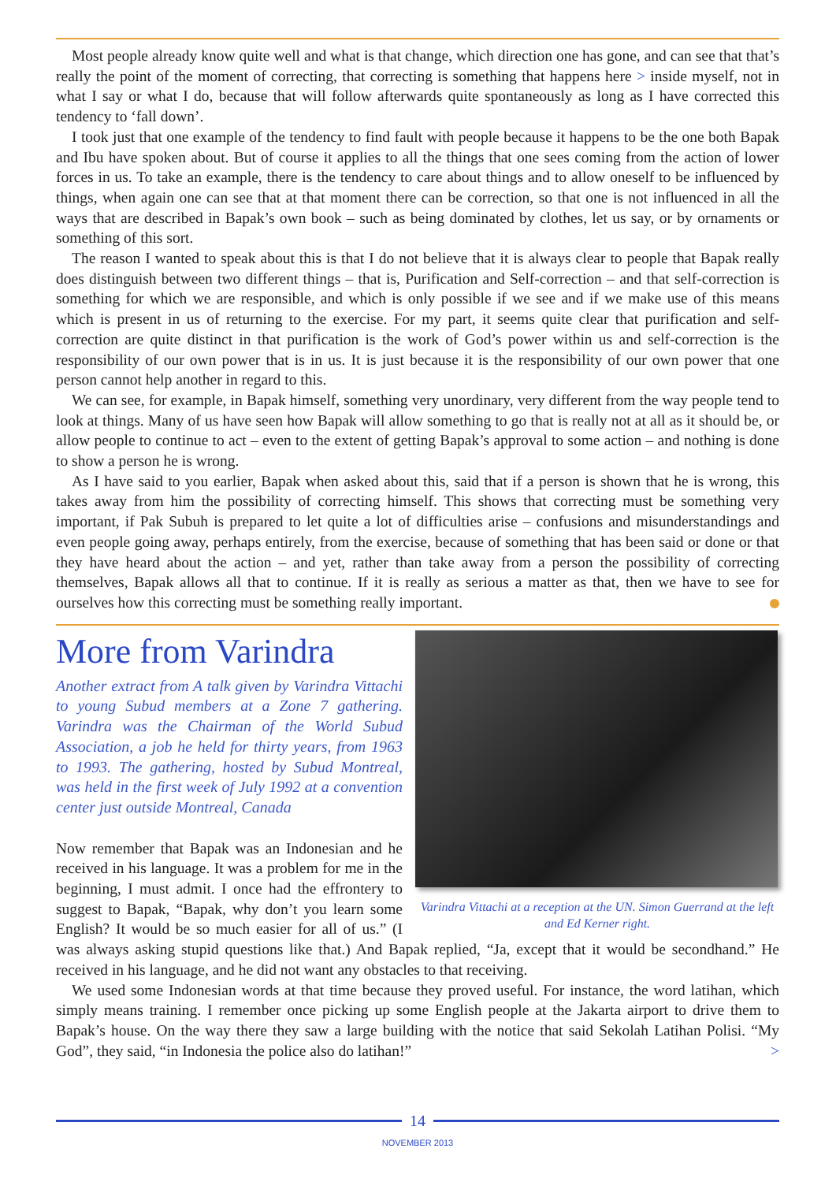Most people already know quite well and what is that change, which direction one has gone, and can see that that’s really the point of the moment of correcting, that correcting is something that happens here > inside myself, not in what I say or what I do, because that will follow afterwards quite spontaneously as long as I have corrected this tendency to ‘fall down’.
I took just that one example of the tendency to find fault with people because it happens to be the one both Bapak and Ibu have spoken about. But of course it applies to all the things that one sees coming from the action of lower forces in us. To take an example, there is the tendency to care about things and to allow oneself to be influenced by things, when again one can see that at that moment there can be correction, so that one is not influenced in all the ways that are described in Bapak’s own book – such as being dominated by clothes, let us say, or by ornaments or something of this sort.
The reason I wanted to speak about this is that I do not believe that it is always clear to people that Bapak really does distinguish between two different things – that is, Purification and Self-correction – and that self-correction is something for which we are responsible, and which is only possible if we see and if we make use of this means which is present in us of returning to the exercise. For my part, it seems quite clear that purification and self-correction are quite distinct in that purification is the work of God’s power within us and self-correction is the responsibility of our own power that is in us. It is just because it is the responsibility of our own power that one person cannot help another in regard to this.
We can see, for example, in Bapak himself, something very unordinary, very different from the way people tend to look at things. Many of us have seen how Bapak will allow something to go that is really not at all as it should be, or allow people to continue to act – even to the extent of getting Bapak’s approval to some action – and nothing is done to show a person he is wrong.
As I have said to you earlier, Bapak when asked about this, said that if a person is shown that he is wrong, this takes away from him the possibility of correcting himself. This shows that correcting must be something very important, if Pak Subuh is prepared to let quite a lot of difficulties arise – confusions and misunderstandings and even people going away, perhaps entirely, from the exercise, because of something that has been said or done or that they have heard about the action – and yet, rather than take away from a person the possibility of correcting themselves, Bapak allows all that to continue. If it is really as serious a matter as that, then we have to see for ourselves how this correcting must be something really important.
Varindra Vittachi at a reception at the UN. Simon Guerrand at the left and Ed Kerner right.
More from Varindra
Another extract from A talk given by Varindra Vittachi to young Subud members at a Zone 7 gathering. Varindra was the Chairman of the World Subud Association, a job he held for thirty years, from 1963 to 1993. The gathering, hosted by Subud Montreal, was held in the first week of July 1992 at a convention center just outside Montreal, Canada
Now remember that Bapak was an Indonesian and he received in his language. It was a problem for me in the beginning, I must admit. I once had the effrontery to suggest to Bapak, “Bapak, why don’t you learn some English? It would be so much easier for all of us.” (I was always asking stupid questions like that.) And Bapak replied, “Ja, except that it would be secondhand.” He received in his language, and he did not want any obstacles to that receiving.
We used some Indonesian words at that time because they proved useful. For instance, the word latihan, which simply means training. I remember once picking up some English people at the Jakarta airport to drive them to Bapak’s house. On the way there they saw a large building with the notice that said Sekolah Latihan Polisi. “My God”, they said, “in Indonesia the police also do latihan!” >
14
NOVEMBER 2013